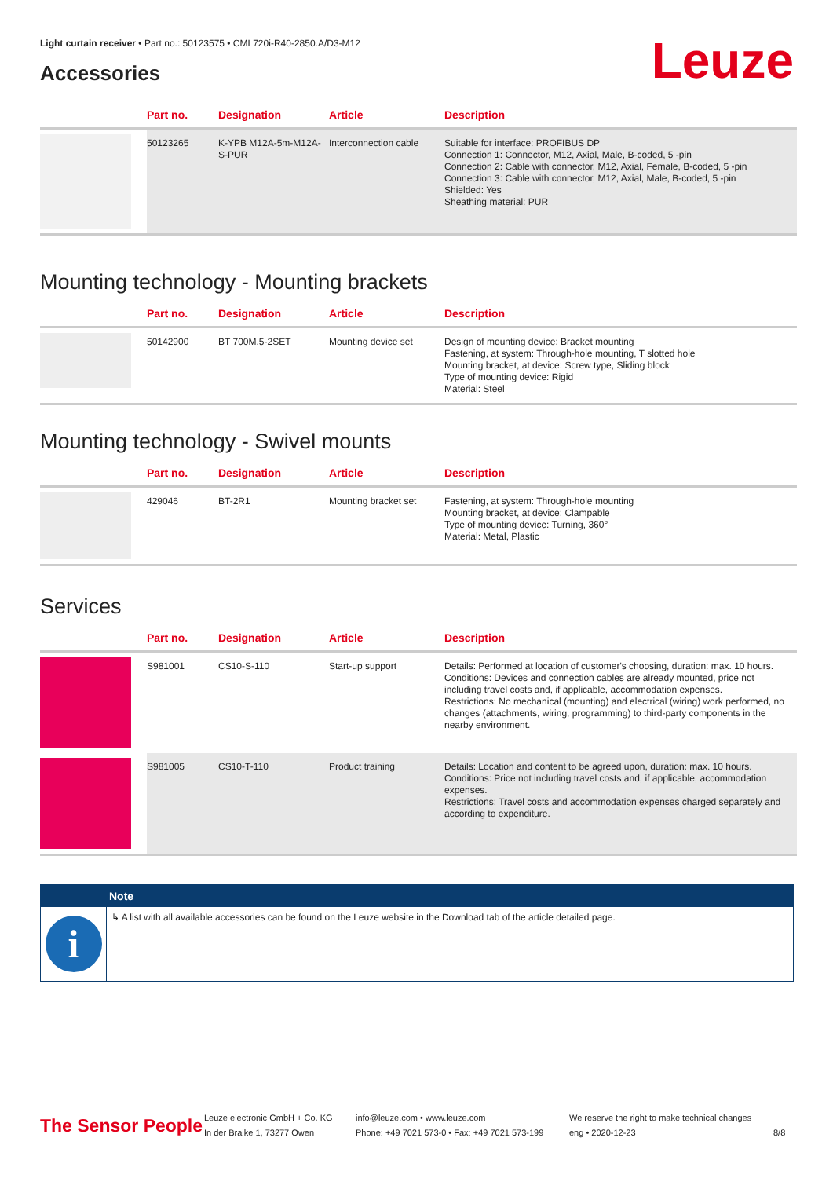Light curtain receiver • Part no.: 50123575 • CML720i-R40-2850.A/D3-M12
Accessories Leuze
| | Part no. | Designation | Article | Description |
| --- | --- | --- | --- | --- |
| | 50123265 | K-YPB M12A-5m-M12A-S-PUR | Interconnection cable | Suitable for interface: PROFIBUS DP Connection 1: Connector, M12, Axial, Male, B-coded, 5 -pin Connection 2: Cable with connector, M12, Axial, Female, B-coded, 5 -pin Connection 3: Cable with connector, M12, Axial, Male, B-coded, 5 -pin Shielded: Yes Sheathing material: PUR |
Mounting technology - Mounting brackets
| | Part no. | Designation | Article | Description |
| --- | --- | --- | --- | --- |
| | 50142900 | BT 700M.5-2SET | Mounting device set | Design of mounting device: Bracket mounting Fastening, at system: Through-hole mounting, T slotted hole Mounting bracket, at device: Screw type, Sliding block Type of mounting device: Rigid Material: Steel |
Mounting technology - Swivel mounts
| | Part no. | Designation | Article | Description |
| --- | --- | --- | --- | --- |
| | 429046 | BT-2R1 | Mounting bracket set | Fastening, at system: Through-hole mounting Mounting bracket, at device: Clampable Type of mounting device: Turning, 360° Material: Metal, Plastic |
Services
| | Part no. | Designation | Article | Description |
| --- | --- | --- | --- | --- |
| | S981001 | CS10-S-110 | Start-up support | Details: Performed at location of customer's choosing, duration: max. 10 hours. Conditions: Devices and connection cables are already mounted, price not including travel costs and, if applicable, accommodation expenses. Restrictions: No mechanical (mounting) and electrical (wiring) work performed, no changes (attachments, wiring, programming) to third-party components in the nearby environment. |
| | S981005 | CS10-T-110 | Product training | Details: Location and content to be agreed upon, duration: max. 10 hours. Conditions: Price not including travel costs and, if applicable, accommodation expenses. Restrictions: Travel costs and accommodation expenses charged separately and according to expenditure. |
Note
i
↳ A list with all available accessories can be found on the Leuze website in the Download tab of the article detailed page.
The Sensor People
Leuze electronic GmbH + Co. KG
In der Braike 1, 73277 Owen
info@leuze.com • www.leuze.com
Phone: +49 7021 573-0 • Fax: +49 7021 573-199
We reserve the right to make technical changes
eng • 2020-12-23
8/8